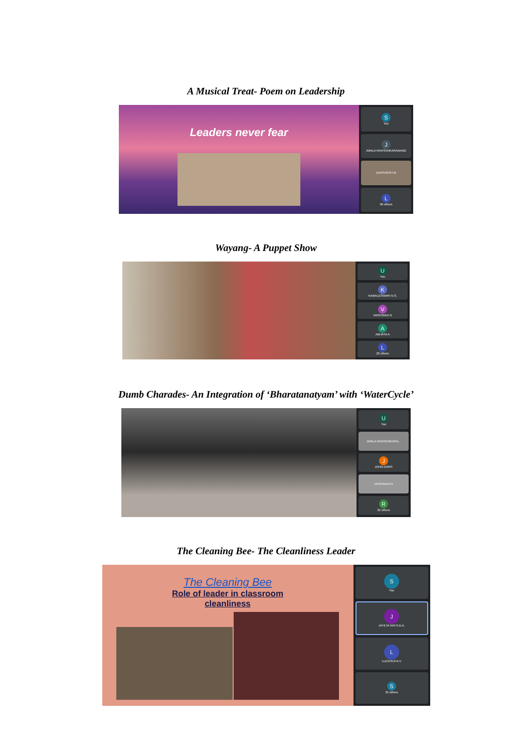A Musical Treat- Poem on Leadership
Leaders never fear
S
You
J
JWALA RAVISANKARANAND
DAKSHESH M
L
36 others
Wayang- A Puppet Show
U
You
K
KAMALESWARI N.S.
V
VAISHNAVI N
A
ABHAYA A
L
22 others
Dumb Charades- An Integration of ‘Bharatanatyam’ with ‘WaterCycle’
U
You
JWALA RAVISANKARA...
J
JOHN DORS
VAISHNAVI N
R
22 others
The Cleaning Bee- The Cleanliness Leader
The Cleaning Bee
Role of leader in classroom
cleanliness
S
You
J
JAYETA NATH.D.A.
L
LUCKSHITA V
S
35 others